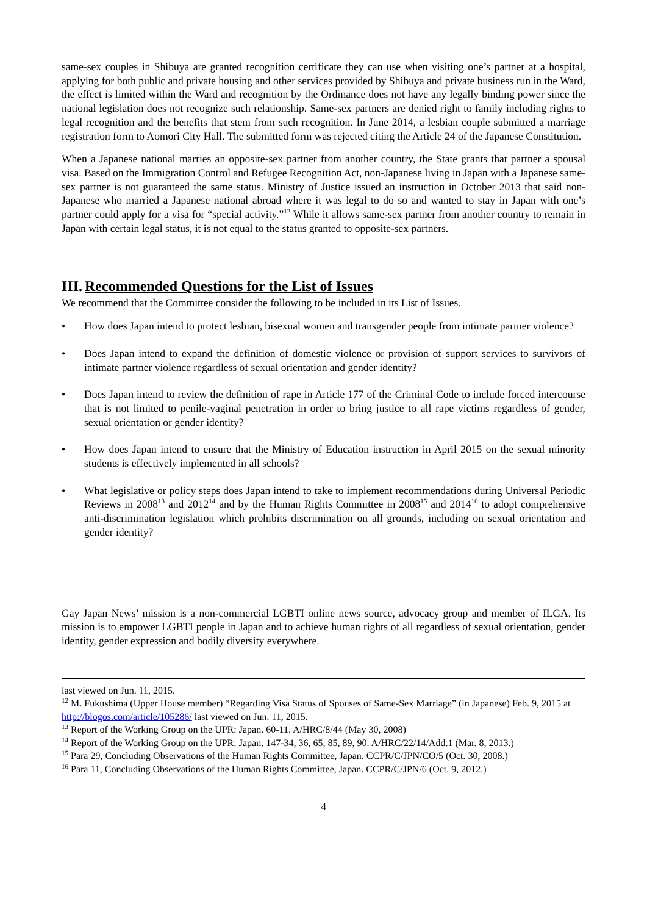same-sex couples in Shibuya are granted recognition certificate they can use when visiting one’s partner at a hospital, applying for both public and private housing and other services provided by Shibuya and private business run in the Ward, the effect is limited within the Ward and recognition by the Ordinance does not have any legally binding power since the national legislation does not recognize such relationship. Same-sex partners are denied right to family including rights to legal recognition and the benefits that stem from such recognition. In June 2014, a lesbian couple submitted a marriage registration form to Aomori City Hall. The submitted form was rejected citing the Article 24 of the Japanese Constitution.
When a Japanese national marries an opposite-sex partner from another country, the State grants that partner a spousal visa. Based on the Immigration Control and Refugee Recognition Act, non-Japanese living in Japan with a Japanese same-sex partner is not guaranteed the same status. Ministry of Justice issued an instruction in October 2013 that said non-Japanese who married a Japanese national abroad where it was legal to do so and wanted to stay in Japan with one’s partner could apply for a visa for “special activity.”<sup>12</sup> While it allows same-sex partner from another country to remain in Japan with certain legal status, it is not equal to the status granted to opposite-sex partners.
III. Recommended Questions for the List of Issues
We recommend that the Committee consider the following to be included in its List of Issues.
• How does Japan intend to protect lesbian, bisexual women and transgender people from intimate partner violence?
• Does Japan intend to expand the definition of domestic violence or provision of support services to survivors of intimate partner violence regardless of sexual orientation and gender identity?
• Does Japan intend to review the definition of rape in Article 177 of the Criminal Code to include forced intercourse that is not limited to penile-vaginal penetration in order to bring justice to all rape victims regardless of gender, sexual orientation or gender identity?
• How does Japan intend to ensure that the Ministry of Education instruction in April 2015 on the sexual minority students is effectively implemented in all schools?
• What legislative or policy steps does Japan intend to take to implement recommendations during Universal Periodic Reviews in 2008<sup>13</sup> and 2012<sup>14</sup> and by the Human Rights Committee in 2008<sup>15</sup> and 2014<sup>16</sup> to adopt comprehensive anti-discrimination legislation which prohibits discrimination on all grounds, including on sexual orientation and gender identity?
Gay Japan News’ mission is a non-commercial LGBTI online news source, advocacy group and member of ILGA. Its mission is to empower LGBTI people in Japan and to achieve human rights of all regardless of sexual orientation, gender identity, gender expression and bodily diversity everywhere.
last viewed on Jun. 11, 2015.
<sup>12</sup> M. Fukushima (Upper House member) “Regarding Visa Status of Spouses of Same-Sex Marriage” (in Japanese) Feb. 9, 2015 at http://blogos.com/article/105286/ last viewed on Jun. 11, 2015.
<sup>13</sup> Report of the Working Group on the UPR: Japan. 60-11. A/HRC/8/44 (May 30, 2008)
<sup>14</sup> Report of the Working Group on the UPR: Japan. 147-34, 36, 65, 85, 89, 90. A/HRC/22/14/Add.1 (Mar. 8, 2013.)
<sup>15</sup> Para 29, Concluding Observations of the Human Rights Committee, Japan. CCPR/C/JPN/CO/5 (Oct. 30, 2008.)
<sup>16</sup> Para 11, Concluding Observations of the Human Rights Committee, Japan. CCPR/C/JPN/6 (Oct. 9, 2012.)
4